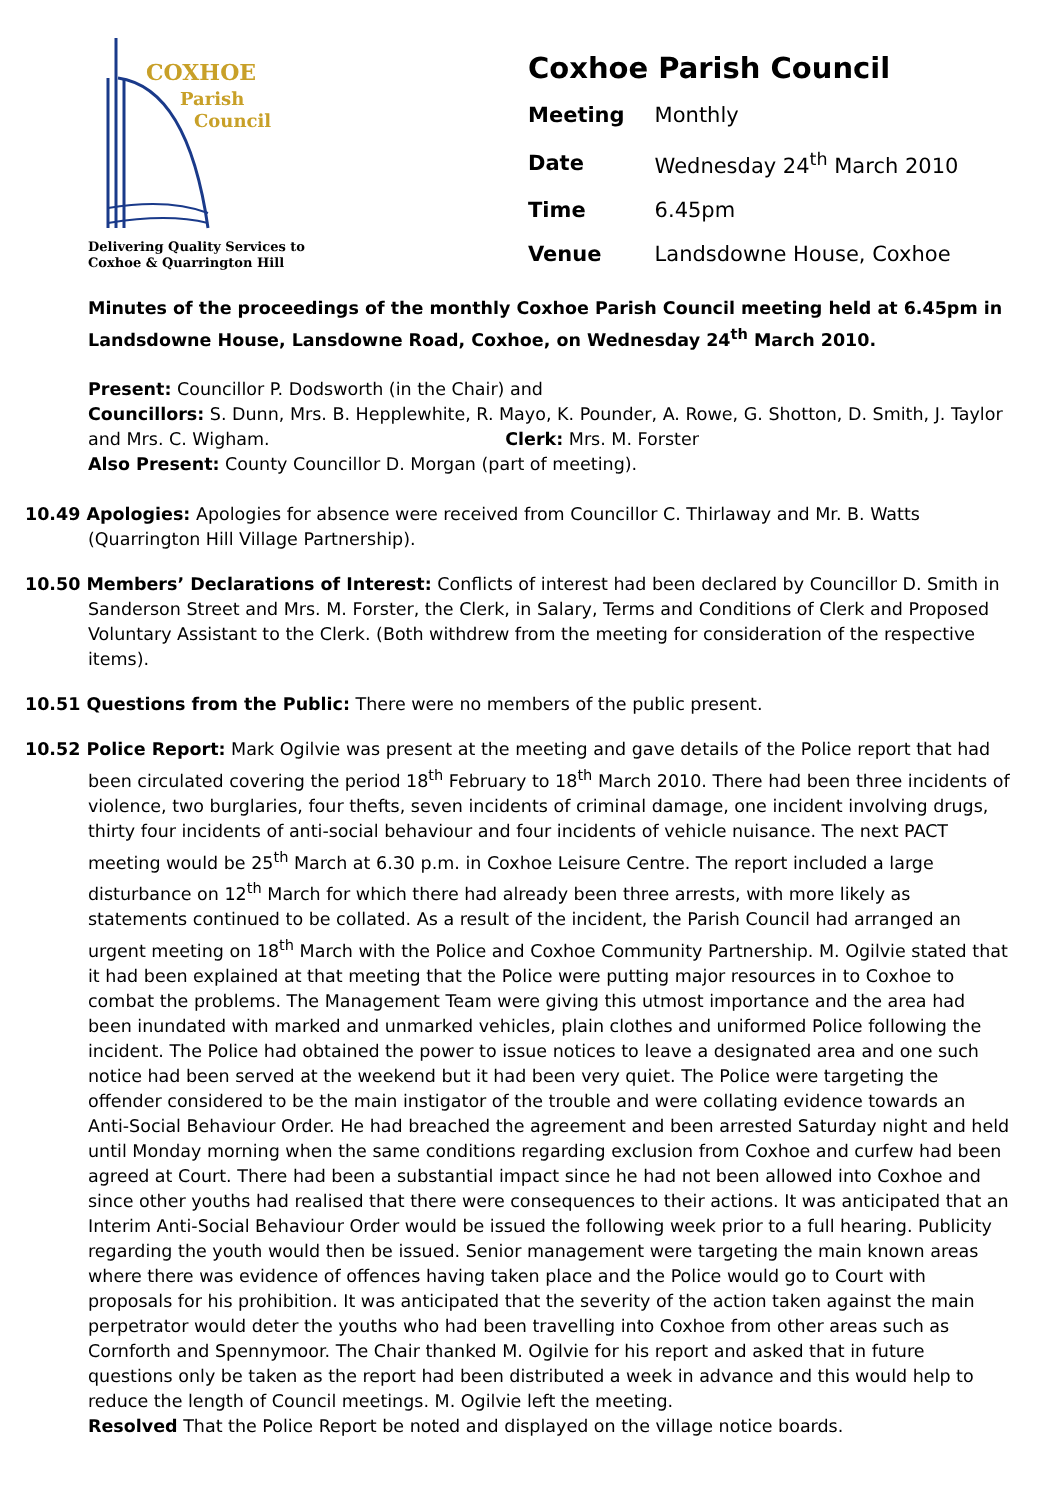COXHOE
Parish
Council
Delivering Quality Services to
Coxhoe & Quarrington Hill
Coxhoe Parish Council
| Meeting | Monthly |
| Date | Wednesday 24<sup>th</sup> March 2010 |
| Time | 6.45pm |
| Venue | Landsdowne House, Coxhoe |
Minutes of the proceedings of the monthly Coxhoe Parish Council meeting held at 6.45pm in Landsdowne House, Lansdowne Road, Coxhoe, on Wednesday 24<sup>th</sup> March 2010.
Present: Councillor P. Dodsworth (in the Chair) and
Councillors: S. Dunn, Mrs. B. Hepplewhite, R. Mayo, K. Pounder, A. Rowe, G. Shotton, D. Smith, J. Taylor and Mrs. C. Wigham. Clerk: Mrs. M. Forster
Also Present: County Councillor D. Morgan (part of meeting).
10.49 Apologies: Apologies for absence were received from Councillor C. Thirlaway and Mr. B. Watts (Quarrington Hill Village Partnership).
10.50 Members’ Declarations of Interest: Conflicts of interest had been declared by Councillor D. Smith in Sanderson Street and Mrs. M. Forster, the Clerk, in Salary, Terms and Conditions of Clerk and Proposed Voluntary Assistant to the Clerk. (Both withdrew from the meeting for consideration of the respective items).
10.51 Questions from the Public: There were no members of the public present.
10.52 Police Report: Mark Ogilvie was present at the meeting and gave details of the Police report that had been circulated covering the period 18<sup>th</sup> February to 18<sup>th</sup> March 2010. There had been three incidents of violence, two burglaries, four thefts, seven incidents of criminal damage, one incident involving drugs, thirty four incidents of anti-social behaviour and four incidents of vehicle nuisance. The next PACT meeting would be 25<sup>th</sup> March at 6.30 p.m. in Coxhoe Leisure Centre. The report included a large disturbance on 12<sup>th</sup> March for which there had already been three arrests, with more likely as statements continued to be collated. As a result of the incident, the Parish Council had arranged an urgent meeting on 18<sup>th</sup> March with the Police and Coxhoe Community Partnership. M. Ogilvie stated that it had been explained at that meeting that the Police were putting major resources in to Coxhoe to combat the problems. The Management Team were giving this utmost importance and the area had been inundated with marked and unmarked vehicles, plain clothes and uniformed Police following the incident. The Police had obtained the power to issue notices to leave a designated area and one such notice had been served at the weekend but it had been very quiet. The Police were targeting the offender considered to be the main instigator of the trouble and were collating evidence towards an Anti-Social Behaviour Order. He had breached the agreement and been arrested Saturday night and held until Monday morning when the same conditions regarding exclusion from Coxhoe and curfew had been agreed at Court. There had been a substantial impact since he had not been allowed into Coxhoe and since other youths had realised that there were consequences to their actions. It was anticipated that an Interim Anti-Social Behaviour Order would be issued the following week prior to a full hearing. Publicity regarding the youth would then be issued. Senior management were targeting the main known areas where there was evidence of offences having taken place and the Police would go to Court with proposals for his prohibition. It was anticipated that the severity of the action taken against the main perpetrator would deter the youths who had been travelling into Coxhoe from other areas such as Cornforth and Spennymoor. The Chair thanked M. Ogilvie for his report and asked that in future questions only be taken as the report had been distributed a week in advance and this would help to reduce the length of Council meetings. M. Ogilvie left the meeting.
Resolved That the Police Report be noted and displayed on the village notice boards.